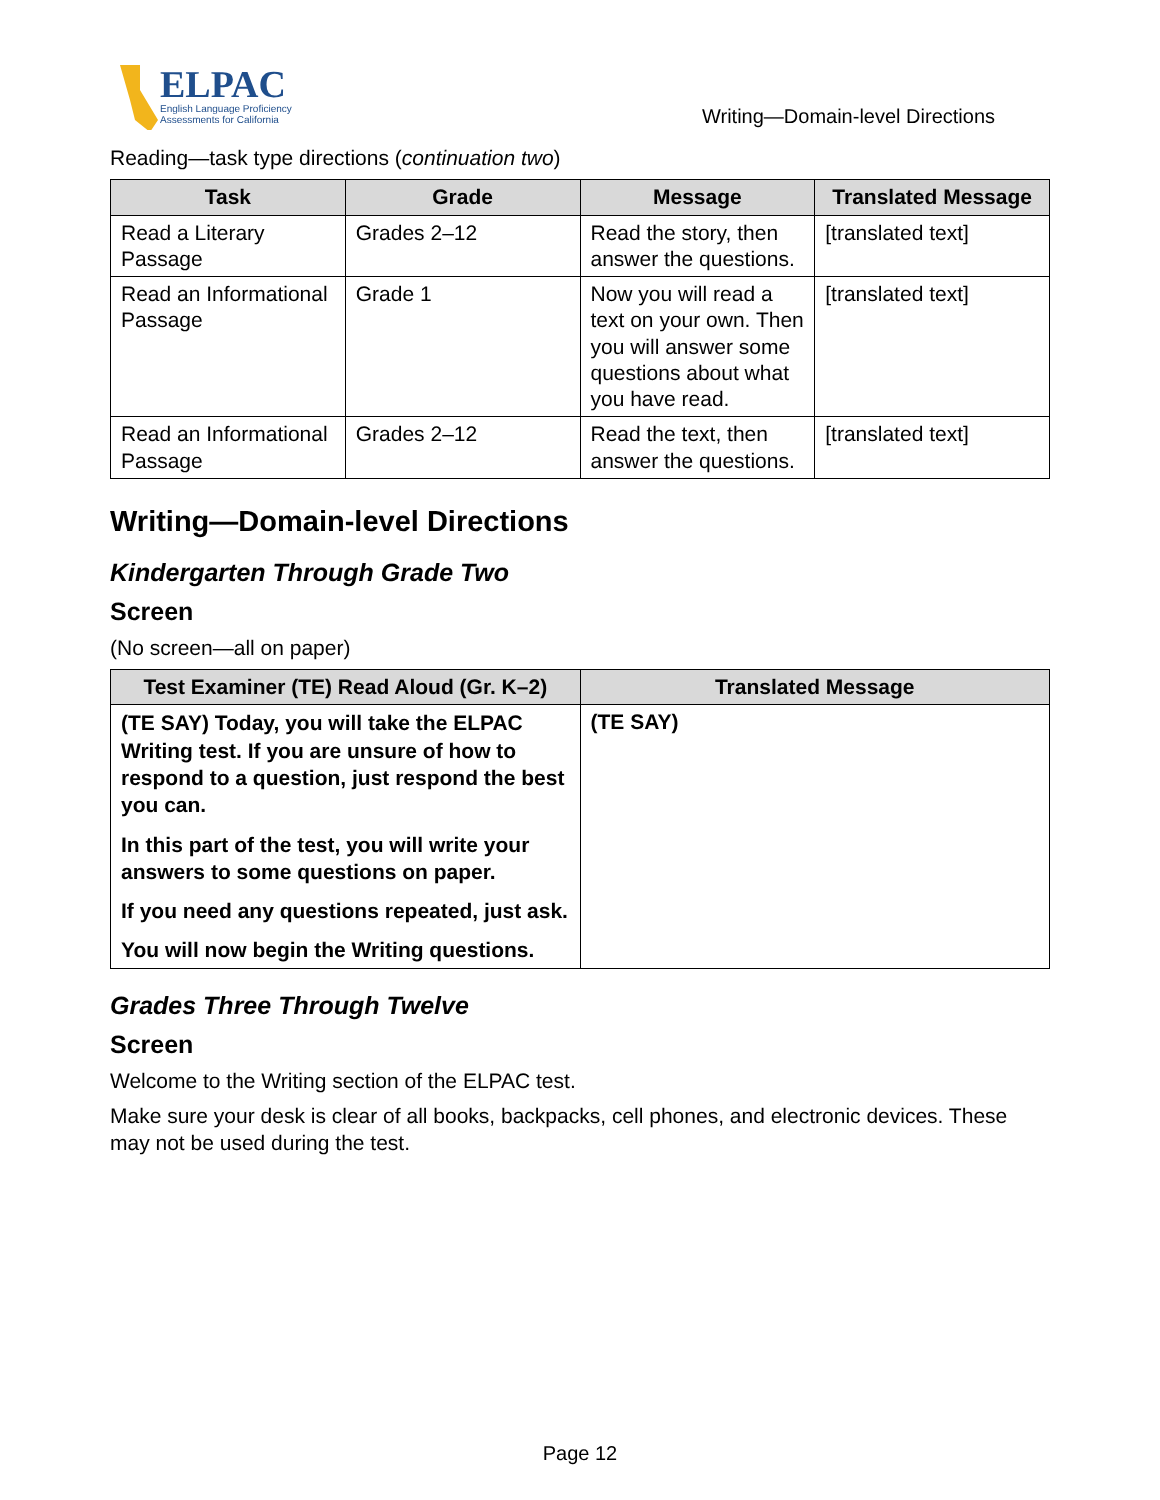ELPAC
English Language Proficiency
Assessments for California
Writing—Domain-level Directions
Reading—task type directions (continuation two)
| Task | Grade | Message | Translated Message |
| --- | --- | --- | --- |
| Read a Literary Passage | Grades 2–12 | Read the story, then answer the questions. | [translated text] |
| Read an Informational Passage | Grade 1 | Now you will read a text on your own. Then you will answer some questions about what you have read. | [translated text] |
| Read an Informational Passage | Grades 2–12 | Read the text, then answer the questions. | [translated text] |
Writing—Domain-level Directions
Kindergarten Through Grade Two
Screen
(No screen—all on paper)
| Test Examiner (TE) Read Aloud (Gr. K–2) | Translated Message |
| --- | --- |
| (TE SAY) Today, you will take the ELPAC Writing test. If you are unsure of how to respond to a question, just respond the best you can. In this part of the test, you will write your answers to some questions on paper. If you need any questions repeated, just ask. You will now begin the Writing questions. | (TE SAY) |
Grades Three Through Twelve
Screen
Welcome to the Writing section of the ELPAC test.
Make sure your desk is clear of all books, backpacks, cell phones, and electronic devices. These may not be used during the test.
Page 12